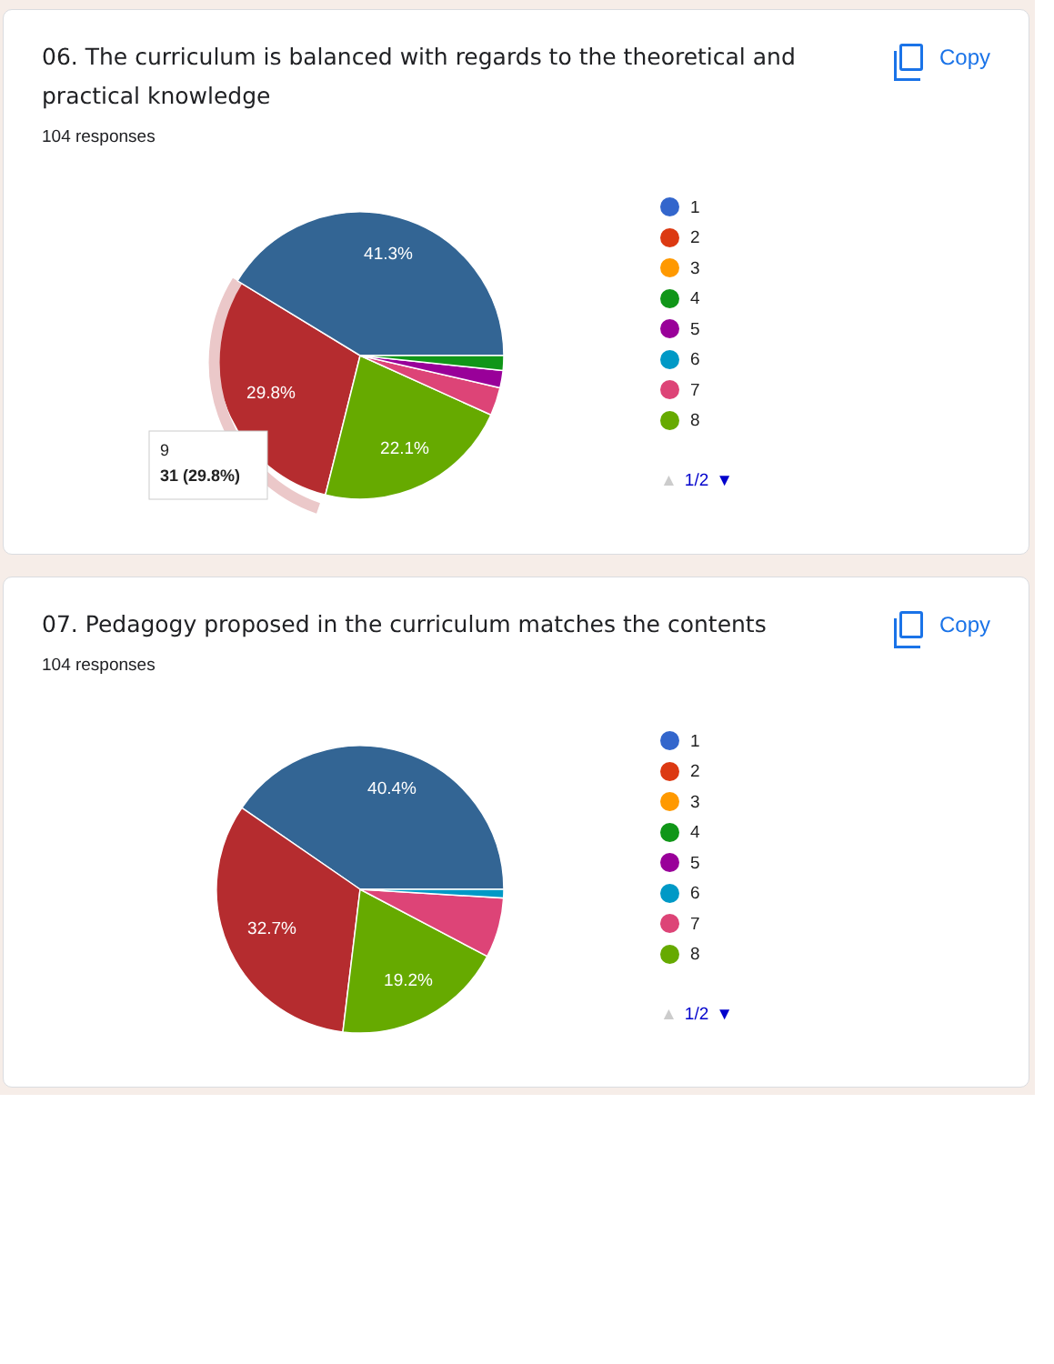06. The curriculum is balanced with regards to the theoretical and practical knowledge
Copy
104 responses
41.3%
29.8%
22.1%
9
31 (29.8%)
1
2
3
4
5
6
7
8
▲ 1/2 ▼
07. Pedagogy proposed in the curriculum matches the contents
Copy
104 responses
40.4%
32.7%
19.2%
1
2
3
4
5
6
7
8
▲ 1/2 ▼